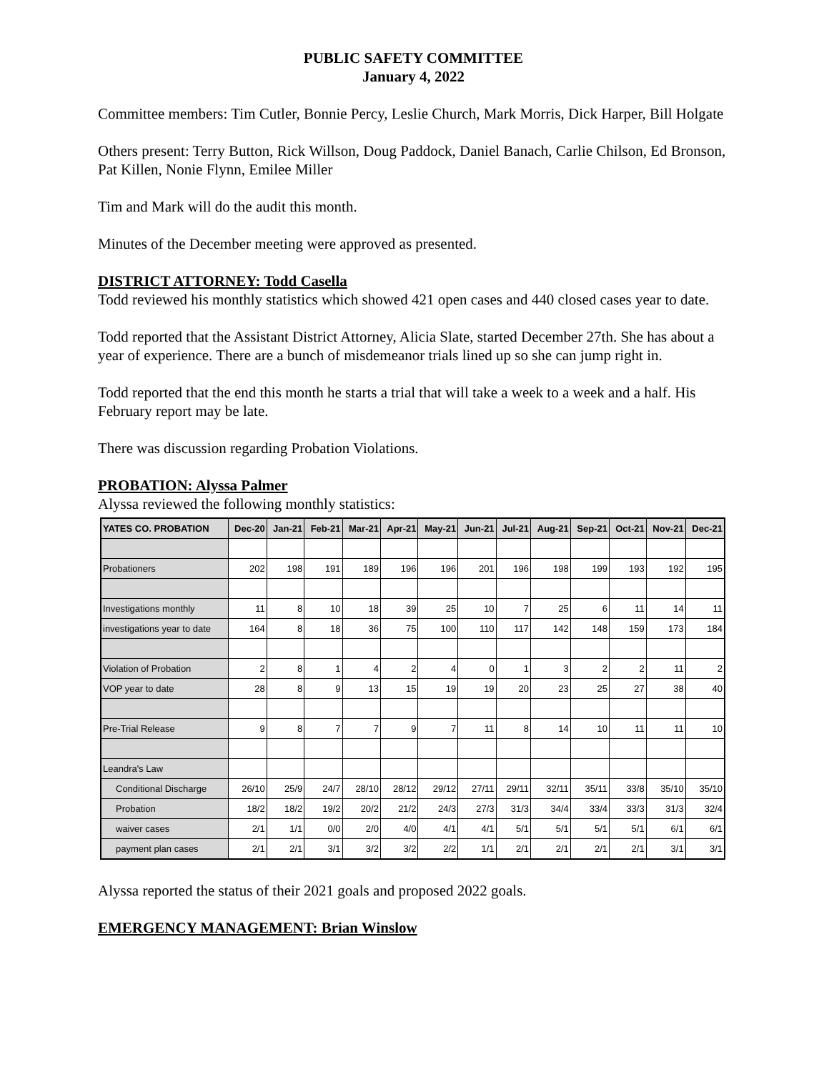PUBLIC SAFETY COMMITTEE
January 4, 2022
Committee members: Tim Cutler, Bonnie Percy, Leslie Church, Mark Morris, Dick Harper, Bill Holgate
Others present: Terry Button, Rick Willson, Doug Paddock, Daniel Banach, Carlie Chilson, Ed Bronson, Pat Killen, Nonie Flynn, Emilee Miller
Tim and Mark will do the audit this month.
Minutes of the December meeting were approved as presented.
DISTRICT ATTORNEY: Todd Casella
Todd reviewed his monthly statistics which showed 421 open cases and 440 closed cases year to date.
Todd reported that the Assistant District Attorney, Alicia Slate, started December 27th. She has about a year of experience. There are a bunch of misdemeanor trials lined up so she can jump right in.
Todd reported that the end this month he starts a trial that will take a week to a week and a half. His February report may be late.
There was discussion regarding Probation Violations.
PROBATION: Alyssa Palmer
Alyssa reviewed the following monthly statistics:
| YATES CO. PROBATION | Dec-20 | Jan-21 | Feb-21 | Mar-21 | Apr-21 | May-21 | Jun-21 | Jul-21 | Aug-21 | Sep-21 | Oct-21 | Nov-21 | Dec-21 |
| --- | --- | --- | --- | --- | --- | --- | --- | --- | --- | --- | --- | --- | --- |
| Probationers | 202 | 198 | 191 | 189 | 196 | 196 | 201 | 196 | 198 | 199 | 193 | 192 | 195 |
| Investigations monthly | 11 | 8 | 10 | 18 | 39 | 25 | 10 | 7 | 25 | 6 | 11 | 14 | 11 |
| investigations year to date | 164 | 8 | 18 | 36 | 75 | 100 | 110 | 117 | 142 | 148 | 159 | 173 | 184 |
| Violation of Probation | 2 | 8 | 1 | 4 | 2 | 4 | 0 | 1 | 3 | 2 | 2 | 11 | 2 |
| VOP year to date | 28 | 8 | 9 | 13 | 15 | 19 | 19 | 20 | 23 | 25 | 27 | 38 | 40 |
| Pre-Trial Release | 9 | 8 | 7 | 7 | 9 | 7 | 11 | 8 | 14 | 10 | 11 | 11 | 10 |
| Leandra's Law | | | | | | | | | | | | | |
| Conditional Discharge | 26/10 | 25/9 | 24/7 | 28/10 | 28/12 | 29/12 | 27/11 | 29/11 | 32/11 | 35/11 | 33/8 | 35/10 | 35/10 |
| Probation | 18/2 | 18/2 | 19/2 | 20/2 | 21/2 | 24/3 | 27/3 | 31/3 | 34/4 | 33/4 | 33/3 | 31/3 | 32/4 |
| waiver cases | 2/1 | 1/1 | 0/0 | 2/0 | 4/0 | 4/1 | 4/1 | 5/1 | 5/1 | 5/1 | 5/1 | 6/1 | 6/1 |
| payment plan cases | 2/1 | 2/1 | 3/1 | 3/2 | 3/2 | 2/2 | 1/1 | 2/1 | 2/1 | 2/1 | 2/1 | 3/1 | 3/1 |
Alyssa reported the status of their 2021 goals and proposed 2022 goals.
EMERGENCY MANAGEMENT: Brian Winslow